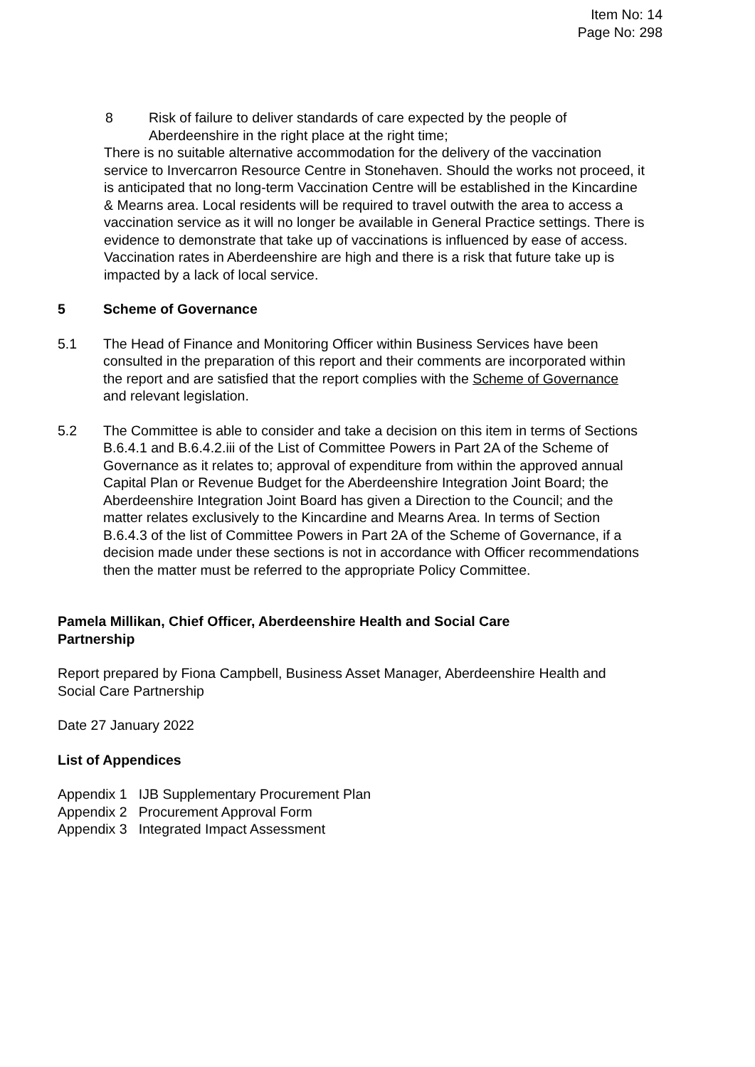Item No: 14
Page No: 298
8 Risk of failure to deliver standards of care expected by the people of Aberdeenshire in the right place at the right time;
There is no suitable alternative accommodation for the delivery of the vaccination service to Invercarron Resource Centre in Stonehaven. Should the works not proceed, it is anticipated that no long-term Vaccination Centre will be established in the Kincardine & Mearns area. Local residents will be required to travel outwith the area to access a vaccination service as it will no longer be available in General Practice settings. There is evidence to demonstrate that take up of vaccinations is influenced by ease of access. Vaccination rates in Aberdeenshire are high and there is a risk that future take up is impacted by a lack of local service.
5 Scheme of Governance
5.1 The Head of Finance and Monitoring Officer within Business Services have been consulted in the preparation of this report and their comments are incorporated within the report and are satisfied that the report complies with the Scheme of Governance and relevant legislation.
5.2 The Committee is able to consider and take a decision on this item in terms of Sections B.6.4.1 and B.6.4.2.iii of the List of Committee Powers in Part 2A of the Scheme of Governance as it relates to; approval of expenditure from within the approved annual Capital Plan or Revenue Budget for the Aberdeenshire Integration Joint Board; the Aberdeenshire Integration Joint Board has given a Direction to the Council; and the matter relates exclusively to the Kincardine and Mearns Area. In terms of Section B.6.4.3 of the list of Committee Powers in Part 2A of the Scheme of Governance, if a decision made under these sections is not in accordance with Officer recommendations then the matter must be referred to the appropriate Policy Committee.
Pamela Millikan, Chief Officer, Aberdeenshire Health and Social Care Partnership
Report prepared by Fiona Campbell, Business Asset Manager, Aberdeenshire Health and Social Care Partnership
Date 27 January 2022
List of Appendices
Appendix 1 IJB Supplementary Procurement Plan
Appendix 2 Procurement Approval Form
Appendix 3 Integrated Impact Assessment